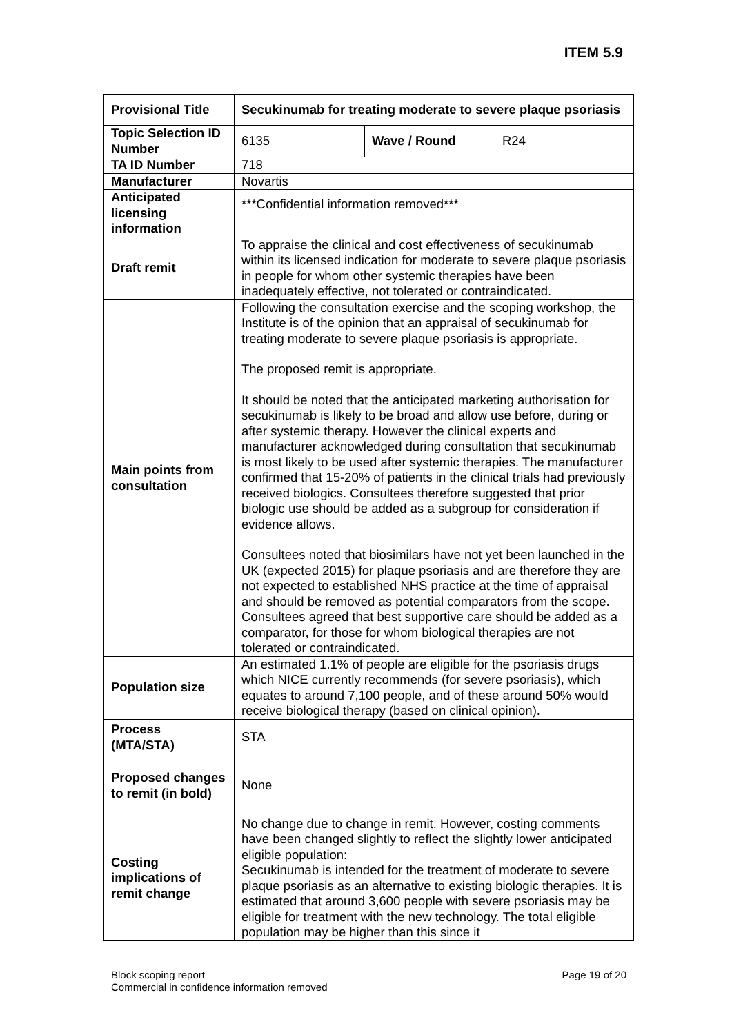ITEM 5.9
| Provisional Title | Secukinumab for treating moderate to severe plaque psoriasis | | |
| Topic Selection ID Number | 6135 | Wave / Round | R24 |
| TA ID Number | 718 | | |
| Manufacturer | Novartis | | |
| Anticipated licensing information | ***Confidential information removed*** | | |
| Draft remit | To appraise the clinical and cost effectiveness of secukinumab within its licensed indication for moderate to severe plaque psoriasis in people for whom other systemic therapies have been inadequately effective, not tolerated or contraindicated. | | |
| Main points from consultation | Following the consultation exercise and the scoping workshop, the Institute is of the opinion that an appraisal of secukinumab for treating moderate to severe plaque psoriasis is appropriate. The proposed remit is appropriate. It should be noted that the anticipated marketing authorisation for secukinumab is likely to be broad and allow use before, during or after systemic therapy. However the clinical experts and manufacturer acknowledged during consultation that secukinumab is most likely to be used after systemic therapies. The manufacturer confirmed that 15-20% of patients in the clinical trials had previously received biologics. Consultees therefore suggested that prior biologic use should be added as a subgroup for consideration if evidence allows. Consultees noted that biosimilars have not yet been launched in the UK (expected 2015) for plaque psoriasis and are therefore they are not expected to established NHS practice at the time of appraisal and should be removed as potential comparators from the scope. Consultees agreed that best supportive care should be added as a comparator, for those for whom biological therapies are not tolerated or contraindicated. | | |
| Population size | An estimated 1.1% of people are eligible for the psoriasis drugs which NICE currently recommends (for severe psoriasis), which equates to around 7,100 people, and of these around 50% would receive biological therapy (based on clinical opinion). | | |
| Process (MTA/STA) | STA | | |
| Proposed changes to remit (in bold) | None | | |
| Costing implications of remit change | No change due to change in remit. However, costing comments have been changed slightly to reflect the slightly lower anticipated eligible population: Secukinumab is intended for the treatment of moderate to severe plaque psoriasis as an alternative to existing biologic therapies. It is estimated that around 3,600 people with severe psoriasis may be eligible for treatment with the new technology. The total eligible population may be higher than this since it | | |
Block scoping report
Commercial in confidence information removed
Page 19 of 20